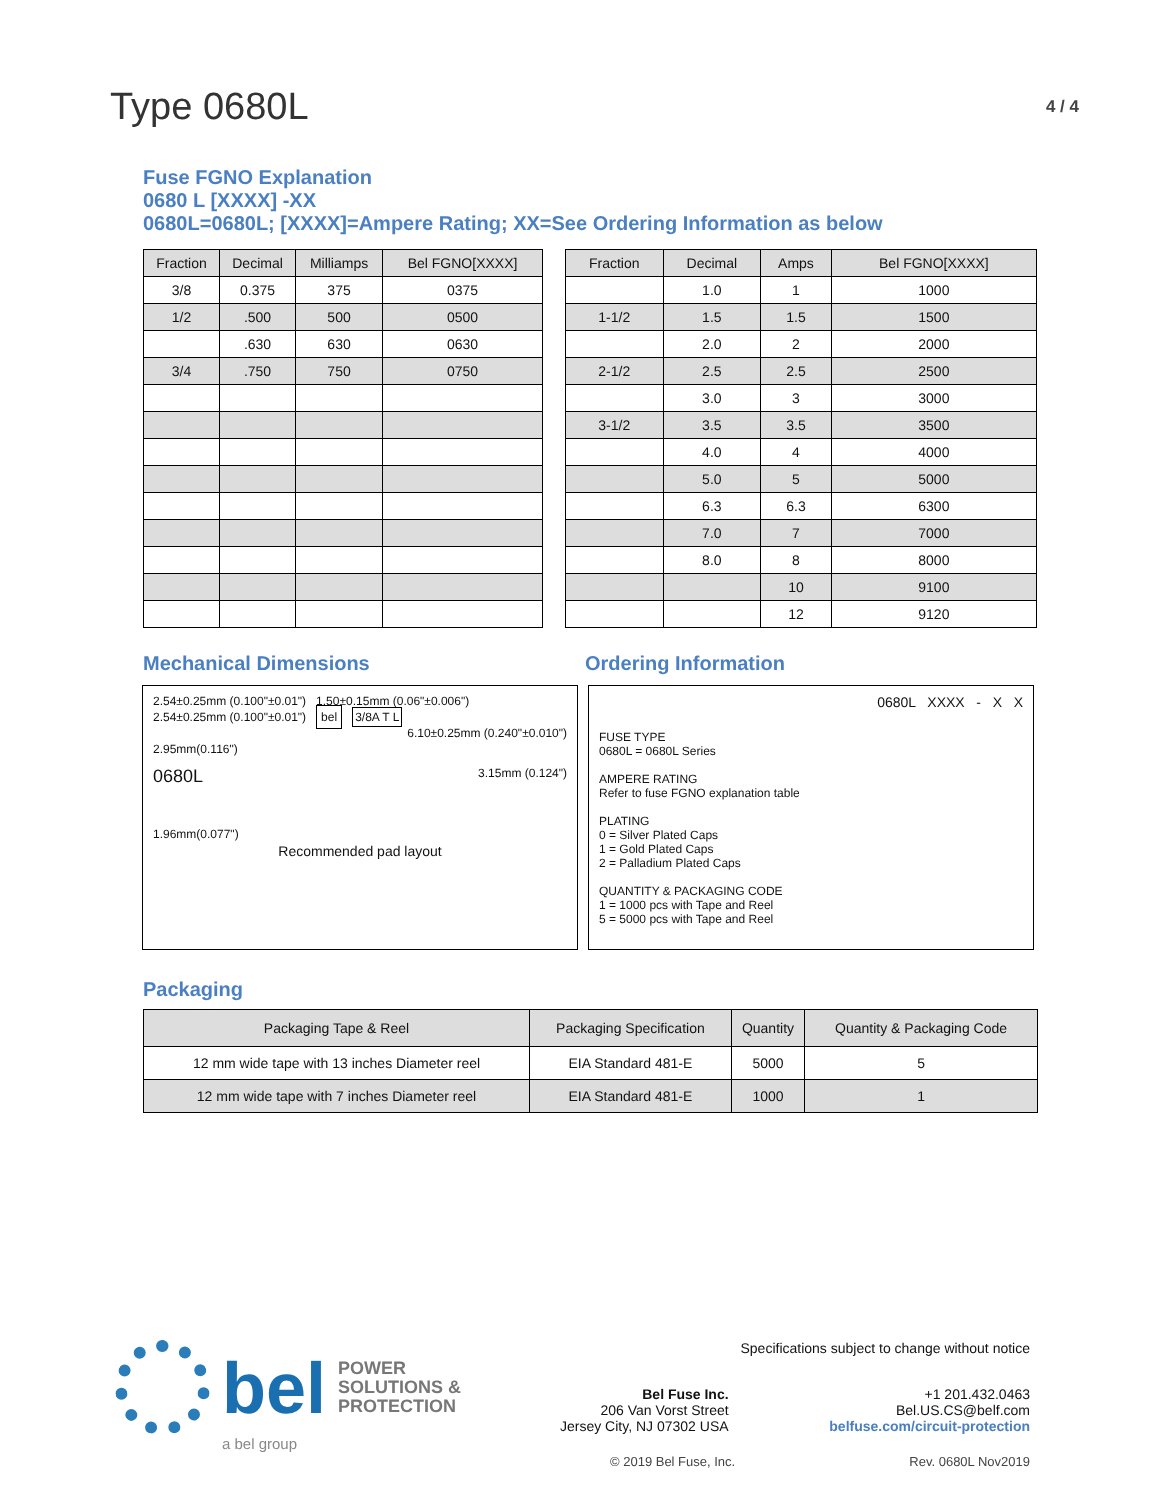Type 0680L
4 / 4
Fuse FGNO Explanation
0680 L [XXXX] -XX
0680L=0680L; [XXXX]=Ampere Rating; XX=See Ordering Information as below
| Fraction | Decimal | Milliamps | Bel FGNO[XXXX] |
| --- | --- | --- | --- |
| 3/8 | 0.375 | 375 | 0375 |
| 1/2 | .500 | 500 | 0500 |
| | .630 | 630 | 0630 |
| 3/4 | .750 | 750 | 0750 |
| Fraction | Decimal | Amps | Bel FGNO[XXXX] |
| --- | --- | --- | --- |
| | 1.0 | 1 | 1000 |
| 1-1/2 | 1.5 | 1.5 | 1500 |
| | 2.0 | 2 | 2000 |
| 2-1/2 | 2.5 | 2.5 | 2500 |
| | 3.0 | 3 | 3000 |
| 3-1/2 | 3.5 | 3.5 | 3500 |
| | 4.0 | 4 | 4000 |
| | 5.0 | 5 | 5000 |
| | 6.3 | 6.3 | 6300 |
| | 7.0 | 7 | 7000 |
| | 8.0 | 8 | 8000 |
| | | 10 | 9100 |
| | | 12 | 9120 |
Mechanical Dimensions Ordering Information
2.54±0.25mm (0.100"±0.01") 1.50±0.15mm (0.06"±0.006")
2.54±0.25mm (0.100"±0.01") bel 3/8A T L
6.10±0.25mm (0.240"±0.010")
2.95mm(0.116")
0680L 3.15mm (0.124")
1.96mm(0.077")
Recommended pad layout
0680L XXXX - X X
FUSE TYPE
0680L = 0680L Series
AMPERE RATING
Refer to fuse FGNO explanation table
PLATING
0 = Silver Plated Caps
1 = Gold Plated Caps
2 = Palladium Plated Caps
QUANTITY & PACKAGING CODE
1 = 1000 pcs with Tape and Reel
5 = 5000 pcs with Tape and Reel
Packaging
| Packaging Tape & Reel | Packaging Specification | Quantity | Quantity & Packaging Code |
| --- | --- | --- | --- |
| 12 mm wide tape with 13 inches Diameter reel | EIA Standard 481-E | 5000 | 5 |
| 12 mm wide tape with 7 inches Diameter reel | EIA Standard 481-E | 1000 | 1 |
bel POWER
SOLUTIONS &
PROTECTION
a bel group
Specifications subject to change without notice
Bel Fuse Inc.
206 Van Vorst Street
Jersey City, NJ 07302 USA
+1 201.432.0463
Bel.US.CS@belf.com
belfuse.com/circuit-protection
© 2019 Bel Fuse, Inc. Rev. 0680L Nov2019